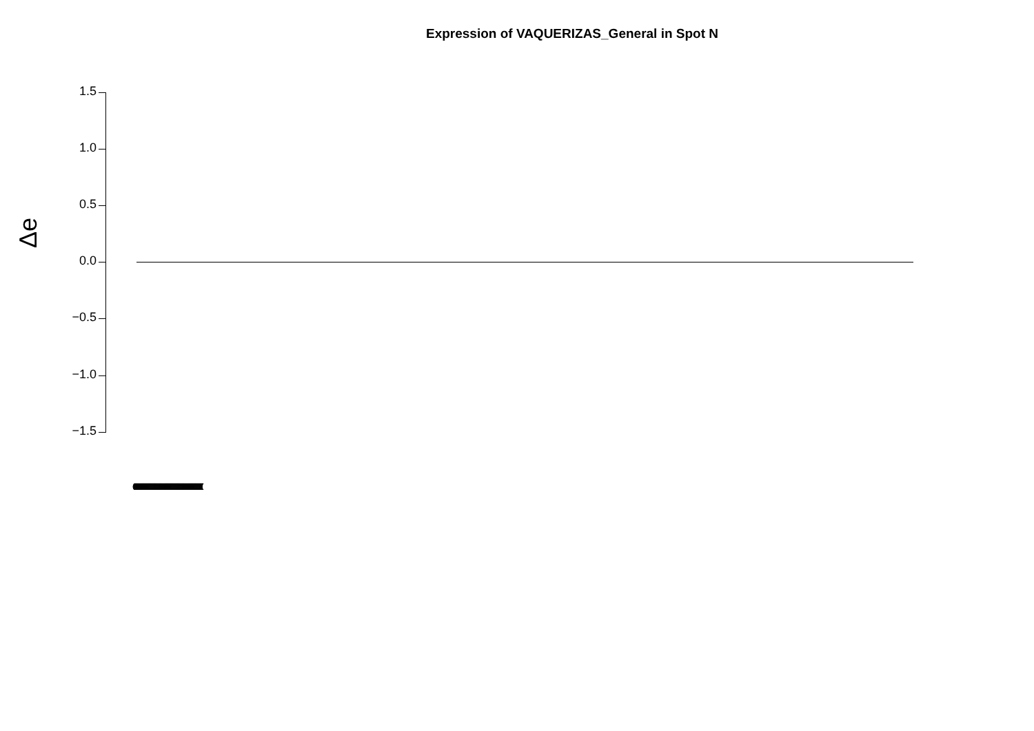Expression of VAQUERIZAS_General in Spot N
Δe
1.5
1.0
0.5
0.0
−0.5
−1.0
−1.5
(((((((((((((((((((((((((((((((((((((((((((((((((((((((((((((((((((((((((((((((((((((((((((((((((((((((((((((((((((((((((((((((((((((((((((((((((((((((((((((((((((((((((((((((((((((((((((((((((((((((((((((((((((((((((((((((((((((((((((((((((((((((((((((((((((((((((((((((((((((((((((((((((((((((((((((((((